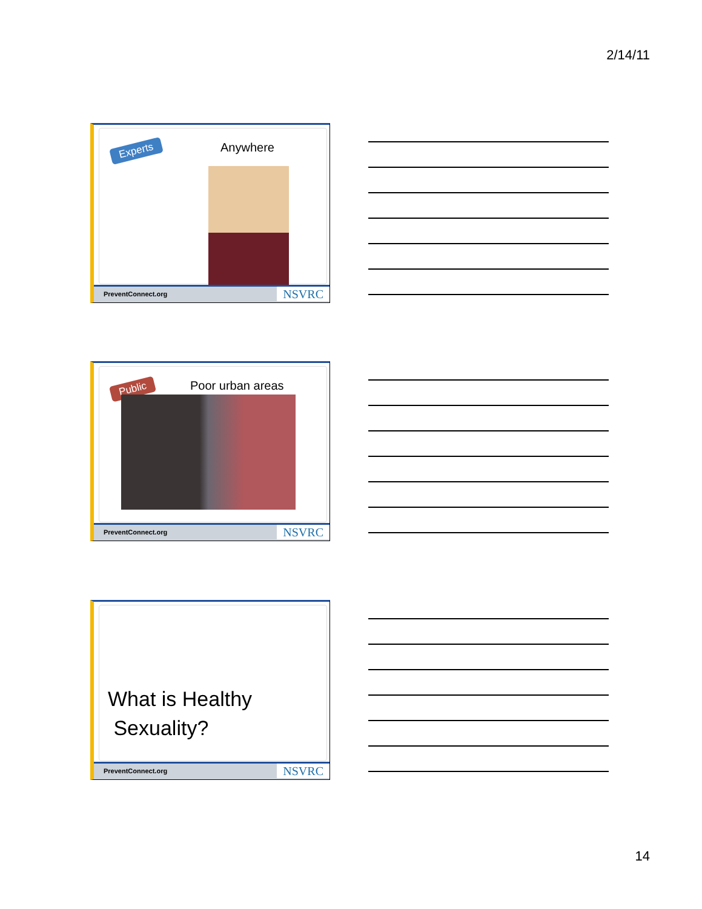2/14/11
Experts Anywhere
PreventConnect.org NSVRC
Public Poor urban areas
PreventConnect.org NSVRC
What is Healthy
Sexuality?
PreventConnect.org NSVRC
14